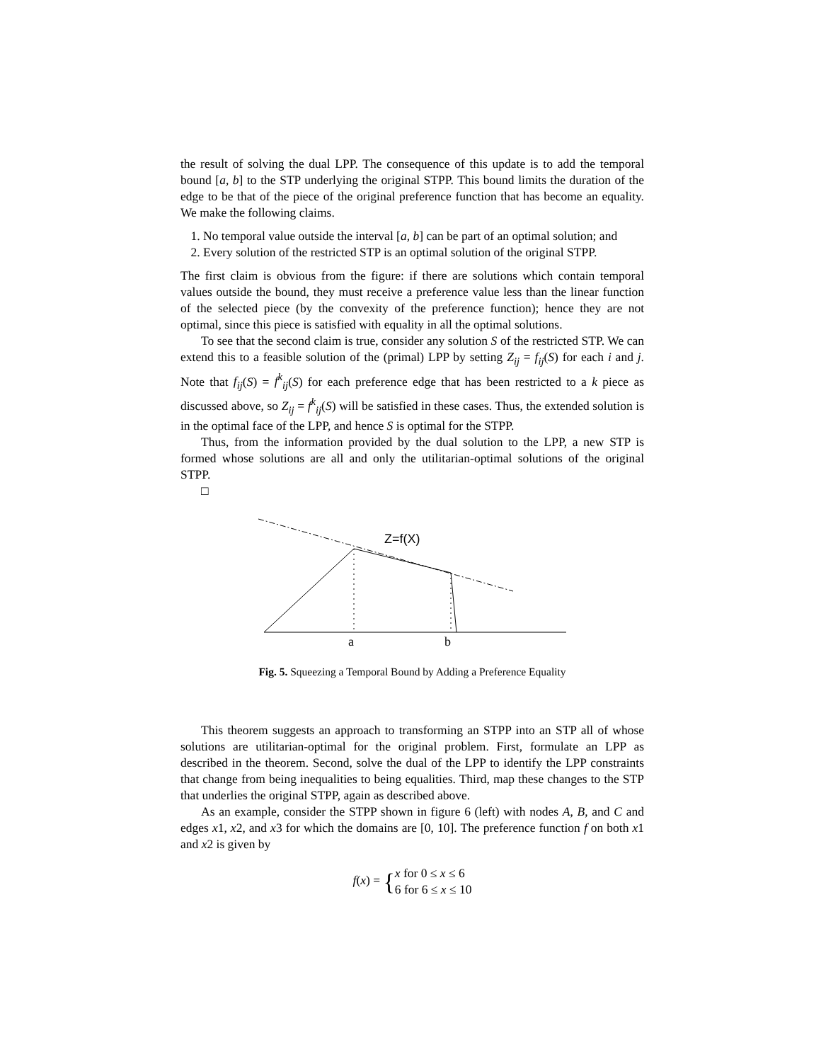the result of solving the dual LPP. The consequence of this update is to add the temporal bound [a, b] to the STP underlying the original STPP. This bound limits the duration of the edge to be that of the piece of the original preference function that has become an equality. We make the following claims.
1. No temporal value outside the interval [a, b] can be part of an optimal solution; and
2. Every solution of the restricted STP is an optimal solution of the original STPP.
The first claim is obvious from the figure: if there are solutions which contain temporal values outside the bound, they must receive a preference value less than the linear function of the selected piece (by the convexity of the preference function); hence they are not optimal, since this piece is satisfied with equality in all the optimal solutions.
To see that the second claim is true, consider any solution S of the restricted STP. We can extend this to a feasible solution of the (primal) LPP by setting Z<sub>ij</sub> = f<sub>ij</sub>(S) for each i and j. Note that f<sub>ij</sub>(S) = f<sup>k</sup><sub>ij</sub>(S) for each preference edge that has been restricted to a k piece as discussed above, so Z<sub>ij</sub> = f<sup>k</sup><sub>ij</sub>(S) will be satisfied in these cases. Thus, the extended solution is in the optimal face of the LPP, and hence S is optimal for the STPP.
Thus, from the information provided by the dual solution to the LPP, a new STP is formed whose solutions are all and only the utilitarian-optimal solutions of the original STPP.
□
Z=f(X)
a
b
Fig. 5. Squeezing a Temporal Bound by Adding a Preference Equality
This theorem suggests an approach to transforming an STPP into an STP all of whose solutions are utilitarian-optimal for the original problem. First, formulate an LPP as described in the theorem. Second, solve the dual of the LPP to identify the LPP constraints that change from being inequalities to being equalities. Third, map these changes to the STP that underlies the original STPP, again as described above.
As an example, consider the STPP shown in figure 6 (left) with nodes A, B, and C and edges x1, x2, and x3 for which the domains are [0, 10]. The preference function f on both x1 and x2 is given by
f(x) = {x for 0 ≤ x ≤ 6
6 for 6 ≤ x ≤ 10